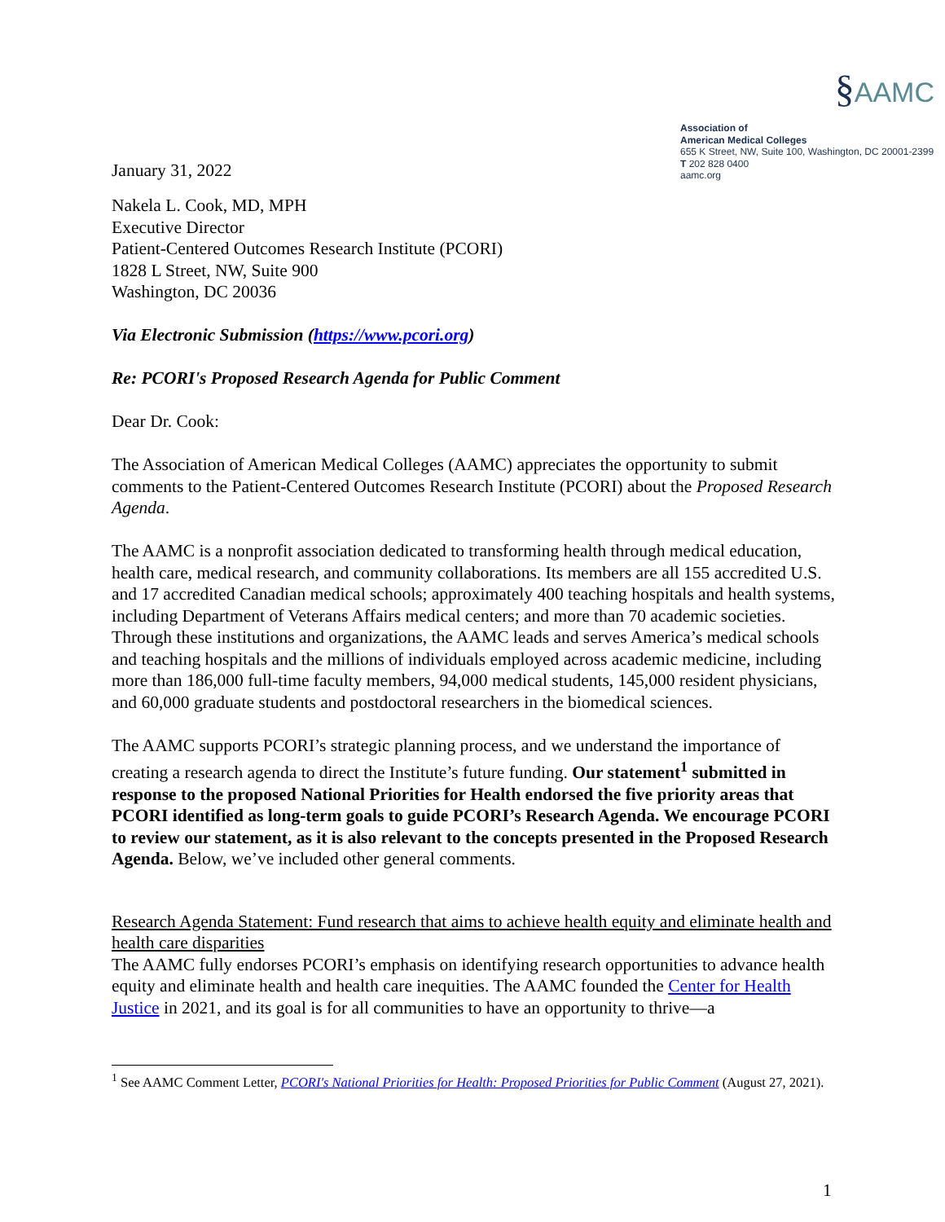January 31, 2022
§AAMC
Association of
American Medical Colleges
655 K Street, NW, Suite 100, Washington, DC 20001-2399
T 202 828 0400
aamc.org
Nakela L. Cook, MD, MPH
Executive Director
Patient-Centered Outcomes Research Institute (PCORI)
1828 L Street, NW, Suite 900
Washington, DC 20036
Via Electronic Submission (https://www.pcori.org)
Re: PCORI's Proposed Research Agenda for Public Comment
Dear Dr. Cook:
The Association of American Medical Colleges (AAMC) appreciates the opportunity to submit comments to the Patient-Centered Outcomes Research Institute (PCORI) about the Proposed Research Agenda.
The AAMC is a nonprofit association dedicated to transforming health through medical education, health care, medical research, and community collaborations. Its members are all 155 accredited U.S. and 17 accredited Canadian medical schools; approximately 400 teaching hospitals and health systems, including Department of Veterans Affairs medical centers; and more than 70 academic societies. Through these institutions and organizations, the AAMC leads and serves America’s medical schools and teaching hospitals and the millions of individuals employed across academic medicine, including more than 186,000 full-time faculty members, 94,000 medical students, 145,000 resident physicians, and 60,000 graduate students and postdoctoral researchers in the biomedical sciences.
The AAMC supports PCORI’s strategic planning process, and we understand the importance of creating a research agenda to direct the Institute’s future funding. Our statement<sup>1</sup> submitted in response to the proposed National Priorities for Health endorsed the five priority areas that PCORI identified as long-term goals to guide PCORI’s Research Agenda. We encourage PCORI to review our statement, as it is also relevant to the concepts presented in the Proposed Research Agenda. Below, we’ve included other general comments.
Research Agenda Statement: Fund research that aims to achieve health equity and eliminate health and health care disparities
The AAMC fully endorses PCORI’s emphasis on identifying research opportunities to advance health equity and eliminate health and health care inequities. The AAMC founded the Center for Health Justice in 2021, and its goal is for all communities to have an opportunity to thrive—a
<sup>1</sup> See AAMC Comment Letter, PCORI's National Priorities for Health: Proposed Priorities for Public Comment (August 27, 2021).
1